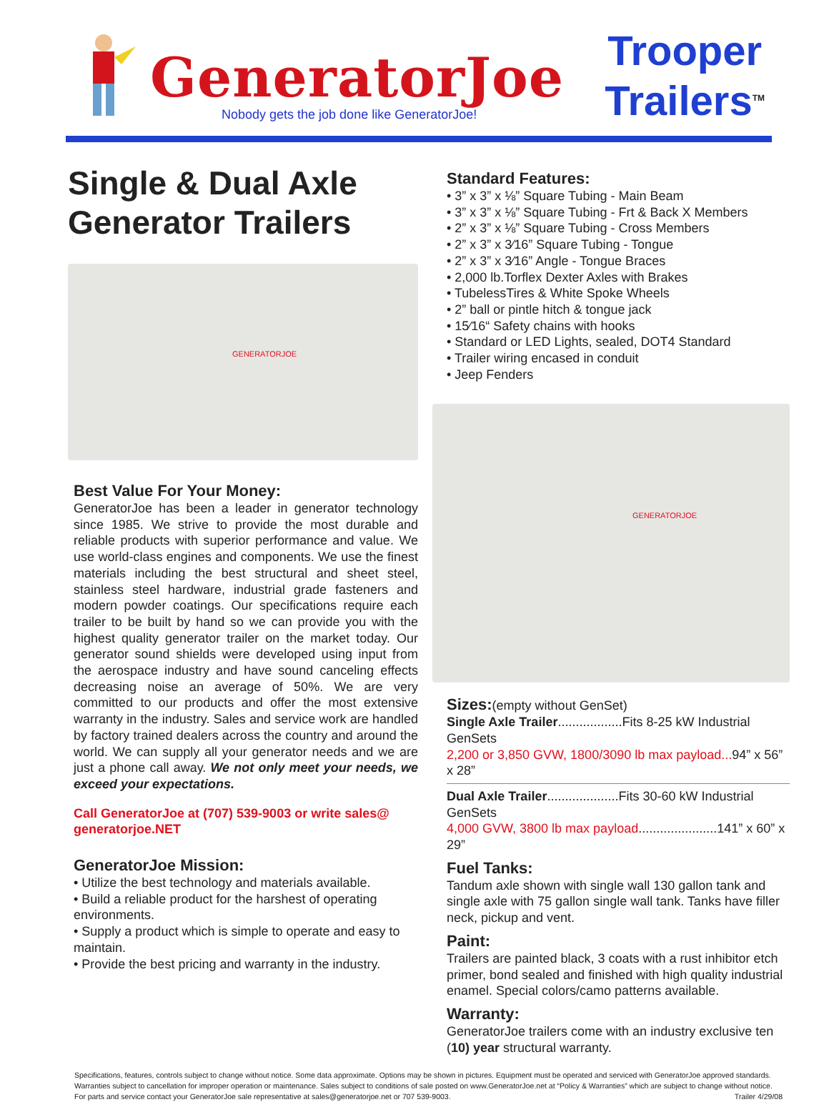GeneratorJoe
Nobody gets the job done like GeneratorJoe!
Trooper
Trailers<sup>TM</sup>
Single & Dual Axle Generator Trailers
GENERATORJOE
Best Value For Your Money:
GeneratorJoe has been a leader in generator technology since 1985. We strive to provide the most durable and reliable products with superior performance and value. We use world-class engines and components. We use the finest materials including the best structural and sheet steel, stainless steel hardware, industrial grade fasteners and modern powder coatings. Our specifications require each trailer to be built by hand so we can provide you with the highest quality generator trailer on the market today. Our generator sound shields were developed using input from the aerospace industry and have sound canceling effects decreasing noise an average of 50%. We are very committed to our products and offer the most extensive warranty in the industry. Sales and service work are handled by factory trained dealers across the country and around the world. We can supply all your generator needs and we are just a phone call away. We not only meet your needs, we exceed your expectations.
Call GeneratorJoe at (707) 539-9003 or write sales@ generatorjoe.NET
GeneratorJoe Mission:
• Utilize the best technology and materials available.
• Build a reliable product for the harshest of operating environments.
• Supply a product which is simple to operate and easy to maintain.
• Provide the best pricing and warranty in the industry.
Standard Features:
• 3” x 3” x ⅛” Square Tubing - Main Beam
• 3” x 3” x ⅛” Square Tubing - Frt & Back X Members
• 2” x 3” x ⅛” Square Tubing - Cross Members
• 2” x 3” x 3⁄16” Square Tubing - Tongue
• 2” x 3” x 3⁄16” Angle - Tongue Braces
• 2,000 lb.Torflex Dexter Axles with Brakes
• TubelessTires & White Spoke Wheels
• 2” ball or pintle hitch & tongue jack
• 15⁄16“ Safety chains with hooks
• Standard or LED Lights, sealed, DOT4 Standard
• Trailer wiring encased in conduit
• Jeep Fenders
GENERATORJOE
Sizes:(empty without GenSet)
Single Axle Trailer..................Fits 8-25 kW Industrial GenSets
2,200 or 3,850 GVW, 1800/3090 lb max payload...94” x 56” x 28”
Dual Axle Trailer....................Fits 30-60 kW Industrial GenSets
4,000 GVW, 3800 lb max payload......................141” x 60” x 29”
Fuel Tanks:
Tandum axle shown with single wall 130 gallon tank and single axle with 75 gallon single wall tank. Tanks have filler neck, pickup and vent.
Paint:
Trailers are painted black, 3 coats with a rust inhibitor etch primer, bond sealed and finished with high quality industrial enamel. Special colors/camo patterns available.
Warranty:
GeneratorJoe trailers come with an industry exclusive ten (10) year structural warranty.
Specifications, features, controls subject to change without notice. Some data approximate. Options may be shown in pictures. Equipment must be operated and serviced with GeneratorJoe approved standards. Warranties subject to cancellation for improper operation or maintenance. Sales subject to conditions of sale posted on www.GeneratorJoe.net at “Policy & Warranties” which are subject to change without notice. For parts and service contact your GeneratorJoe sale representative at sales@generatorjoe.net or 707 539-9003. Trailer 4/29/08